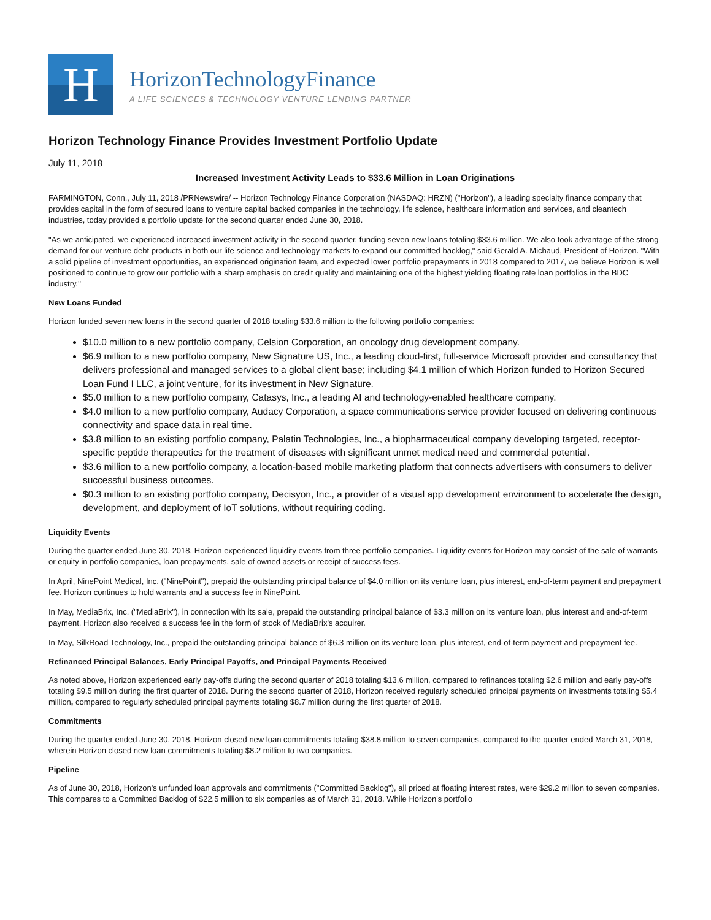H
HorizonTechnologyFinance
A LIFE SCIENCES & TECHNOLOGY VENTURE LENDING PARTNER
Horizon Technology Finance Provides Investment Portfolio Update
July 11, 2018
Increased Investment Activity Leads to $33.6 Million in Loan Originations
FARMINGTON, Conn., July 11, 2018 /PRNewswire/ -- Horizon Technology Finance Corporation (NASDAQ: HRZN) ("Horizon"), a leading specialty finance company that provides capital in the form of secured loans to venture capital backed companies in the technology, life science, healthcare information and services, and cleantech industries, today provided a portfolio update for the second quarter ended June 30, 2018.
"As we anticipated, we experienced increased investment activity in the second quarter, funding seven new loans totaling $33.6 million. We also took advantage of the strong demand for our venture debt products in both our life science and technology markets to expand our committed backlog," said Gerald A. Michaud, President of Horizon. "With a solid pipeline of investment opportunities, an experienced origination team, and expected lower portfolio prepayments in 2018 compared to 2017, we believe Horizon is well positioned to continue to grow our portfolio with a sharp emphasis on credit quality and maintaining one of the highest yielding floating rate loan portfolios in the BDC industry."
New Loans Funded
Horizon funded seven new loans in the second quarter of 2018 totaling $33.6 million to the following portfolio companies:
$10.0 million to a new portfolio company, Celsion Corporation, an oncology drug development company.
$6.9 million to a new portfolio company, New Signature US, Inc., a leading cloud-first, full-service Microsoft provider and consultancy that delivers professional and managed services to a global client base; including $4.1 million of which Horizon funded to Horizon Secured Loan Fund I LLC, a joint venture, for its investment in New Signature.
$5.0 million to a new portfolio company, Catasys, Inc., a leading AI and technology-enabled healthcare company.
$4.0 million to a new portfolio company, Audacy Corporation, a space communications service provider focused on delivering continuous connectivity and space data in real time.
$3.8 million to an existing portfolio company, Palatin Technologies, Inc., a biopharmaceutical company developing targeted, receptor-specific peptide therapeutics for the treatment of diseases with significant unmet medical need and commercial potential.
$3.6 million to a new portfolio company, a location-based mobile marketing platform that connects advertisers with consumers to deliver successful business outcomes.
$0.3 million to an existing portfolio company, Decisyon, Inc., a provider of a visual app development environment to accelerate the design, development, and deployment of IoT solutions, without requiring coding.
Liquidity Events
During the quarter ended June 30, 2018, Horizon experienced liquidity events from three portfolio companies. Liquidity events for Horizon may consist of the sale of warrants or equity in portfolio companies, loan prepayments, sale of owned assets or receipt of success fees.
In April, NinePoint Medical, Inc. ("NinePoint"), prepaid the outstanding principal balance of $4.0 million on its venture loan, plus interest, end-of-term payment and prepayment fee. Horizon continues to hold warrants and a success fee in NinePoint.
In May, MediaBrix, Inc. ("MediaBrix"), in connection with its sale, prepaid the outstanding principal balance of $3.3 million on its venture loan, plus interest and end-of-term payment. Horizon also received a success fee in the form of stock of MediaBrix's acquirer.
In May, SilkRoad Technology, Inc., prepaid the outstanding principal balance of $6.3 million on its venture loan, plus interest, end-of-term payment and prepayment fee.
Refinanced Principal Balances, Early Principal Payoffs, and Principal Payments Received
As noted above, Horizon experienced early pay-offs during the second quarter of 2018 totaling $13.6 million, compared to refinances totaling $2.6 million and early pay-offs totaling $9.5 million during the first quarter of 2018. During the second quarter of 2018, Horizon received regularly scheduled principal payments on investments totaling $5.4 million, compared to regularly scheduled principal payments totaling $8.7 million during the first quarter of 2018.
Commitments
During the quarter ended June 30, 2018, Horizon closed new loan commitments totaling $38.8 million to seven companies, compared to the quarter ended March 31, 2018, wherein Horizon closed new loan commitments totaling $8.2 million to two companies.
Pipeline
As of June 30, 2018, Horizon's unfunded loan approvals and commitments ("Committed Backlog"), all priced at floating interest rates, were $29.2 million to seven companies. This compares to a Committed Backlog of $22.5 million to six companies as of March 31, 2018. While Horizon's portfolio